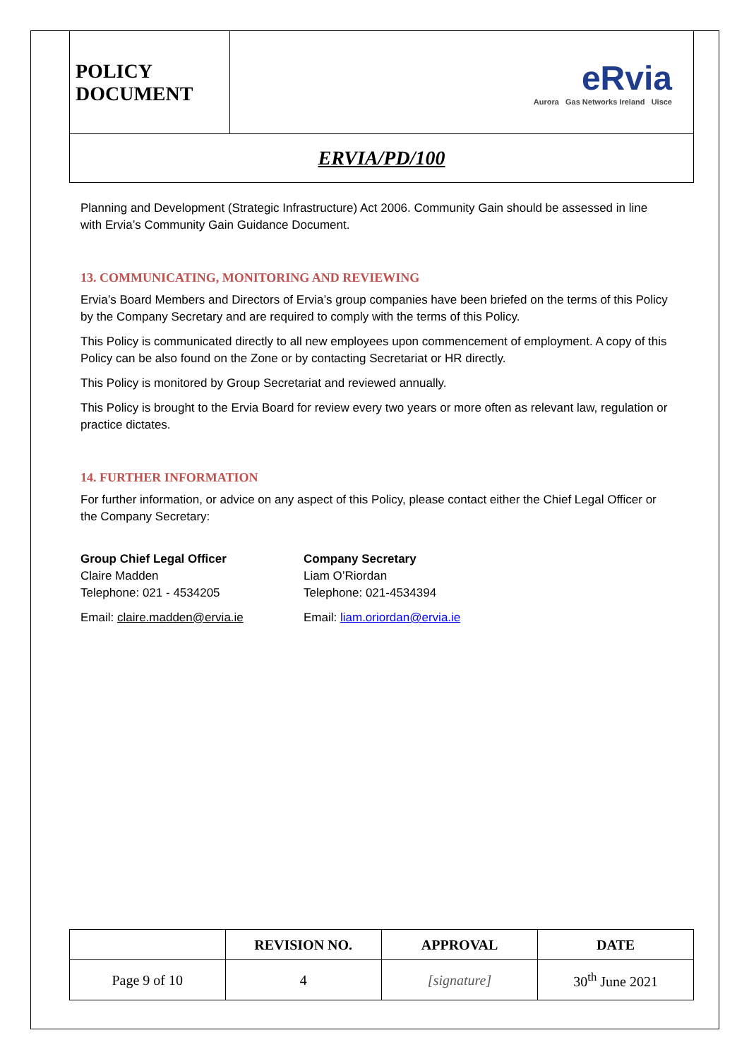| POLICY DOCUMENT | eRvia Aurora Gas Networks Ireland Uisce |
| ERVIA/PD/100 | |
Planning and Development (Strategic Infrastructure) Act 2006. Community Gain should be assessed in line with Ervia’s Community Gain Guidance Document.
13. COMMUNICATING, MONITORING AND REVIEWING
Ervia’s Board Members and Directors of Ervia’s group companies have been briefed on the terms of this Policy by the Company Secretary and are required to comply with the terms of this Policy.
This Policy is communicated directly to all new employees upon commencement of employment. A copy of this Policy can be also found on the Zone or by contacting Secretariat or HR directly.
This Policy is monitored by Group Secretariat and reviewed annually.
This Policy is brought to the Ervia Board for review every two years or more often as relevant law, regulation or practice dictates.
14. FURTHER INFORMATION
For further information, or advice on any aspect of this Policy, please contact either the Chief Legal Officer or the Company Secretary:
Group Chief Legal Officer
Claire Madden
Telephone: 021 - 4534205
Email: claire.madden@ervia.ie
Company Secretary
Liam O’Riordan
Telephone: 021-4534394
Email: liam.oriordan@ervia.ie
| | REVISION NO. | APPROVAL | DATE |
| --- | --- | --- | --- |
| Page 9 of 10 | 4 | [signature] | 30<sup>th</sup> June 2021 |